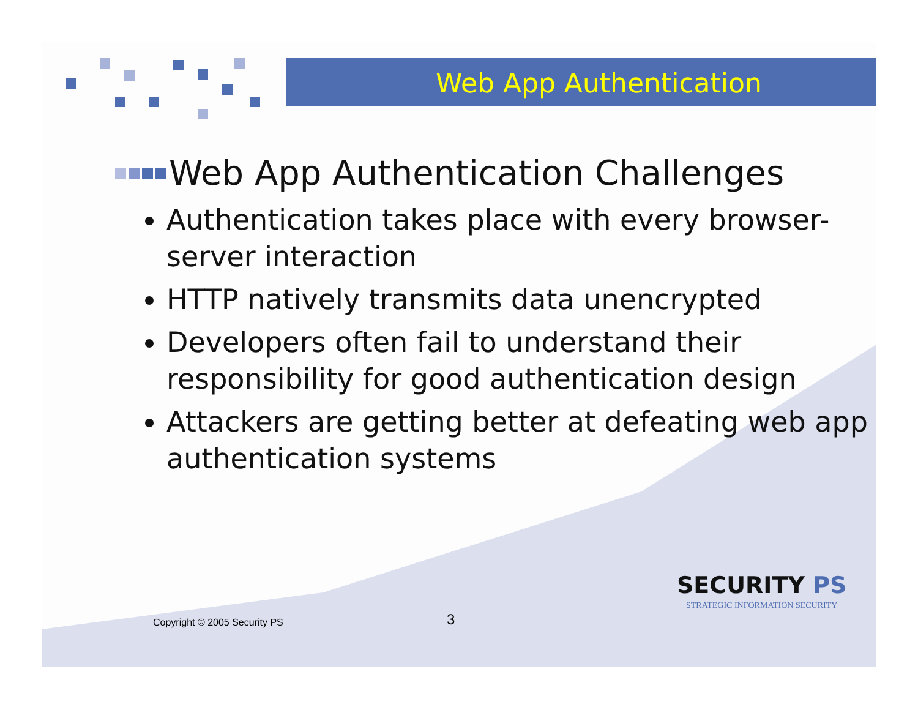Web App Authentication
Web App Authentication Challenges
Authentication takes place with every browser-server interaction
HTTP natively transmits data unencrypted
Developers often fail to understand their responsibility for good authentication design
Attackers are getting better at defeating web app authentication systems
Copyright © 2005 Security PS 3
SECURITY PS
STRATEGIC INFORMATION SECURITY